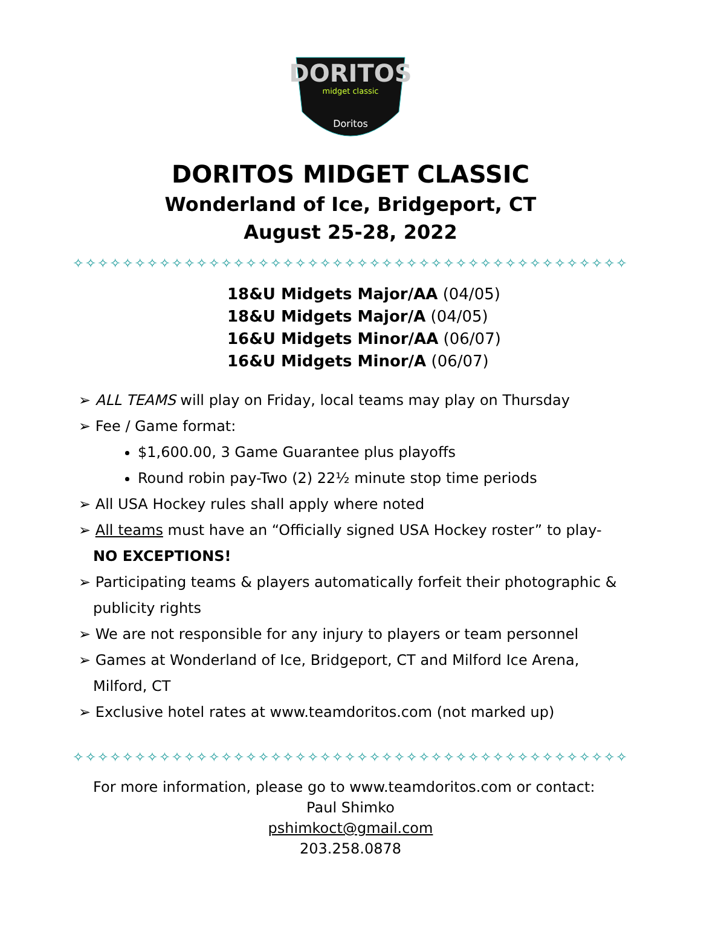DORITOS
midget classic
Doritos
DORITOS MIDGET CLASSIC
Wonderland of Ice, Bridgeport, CT
August 25-28, 2022
✧✧✧✧✧✧✧✧✧✧✧✧✧✧✧✧✧✧✧✧✧✧✧✧✧✧✧✧✧✧✧✧✧✧✧✧✧✧✧✧✧✧✧✧✧
18&U Midgets Major/AA (04/05)
18&U Midgets Major/A (04/05)
16&U Midgets Minor/AA (06/07)
16&U Midgets Minor/A (06/07)
➢ ALL TEAMS will play on Friday, local teams may play on Thursday
➢ Fee / Game format:
$1,600.00, 3 Game Guarantee plus playoffs
Round robin pay-Two (2) 22½ minute stop time periods
➢ All USA Hockey rules shall apply where noted
➢ All teams must have an “Officially signed USA Hockey roster” to play-NO EXCEPTIONS!
➢ Participating teams & players automatically forfeit their photographic & publicity rights
➢ We are not responsible for any injury to players or team personnel
➢ Games at Wonderland of Ice, Bridgeport, CT and Milford Ice Arena, Milford, CT
➢ Exclusive hotel rates at www.teamdoritos.com (not marked up)
✧✧✧✧✧✧✧✧✧✧✧✧✧✧✧✧✧✧✧✧✧✧✧✧✧✧✧✧✧✧✧✧✧✧✧✧✧✧✧✧✧✧✧✧✧
For more information, please go to www.teamdoritos.com or contact:
Paul Shimko
pshimkoct@gmail.com
203.258.0878